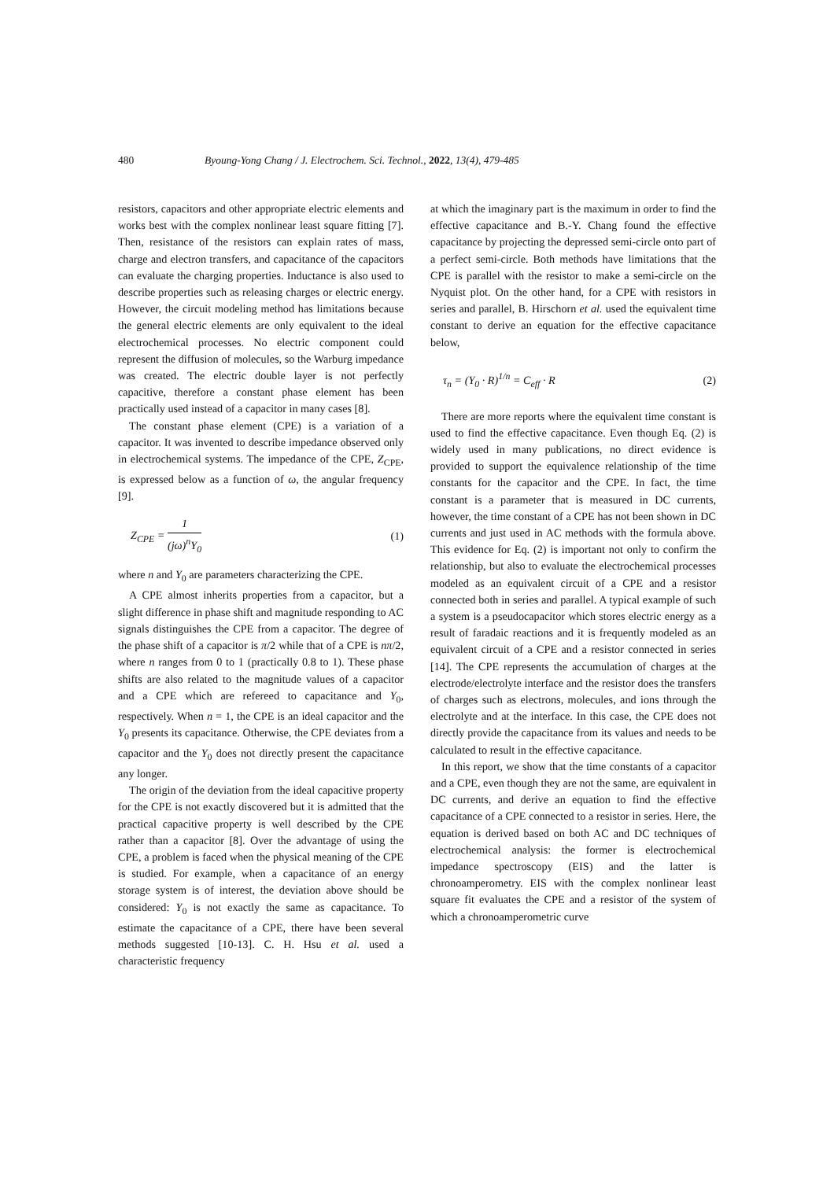480 Byoung-Yong Chang / J. Electrochem. Sci. Technol., 2022, 13(4), 479-485
resistors, capacitors and other appropriate electric elements and works best with the complex nonlinear least square fitting [7]. Then, resistance of the resistors can explain rates of mass, charge and electron transfers, and capacitance of the capacitors can evaluate the charging properties. Inductance is also used to describe properties such as releasing charges or electric energy. However, the circuit modeling method has limitations because the general electric elements are only equivalent to the ideal electrochemical processes. No electric component could represent the diffusion of molecules, so the Warburg impedance was created. The electric double layer is not perfectly capacitive, therefore a constant phase element has been practically used instead of a capacitor in many cases [8].
The constant phase element (CPE) is a variation of a capacitor. It was invented to describe impedance observed only in electrochemical systems. The impedance of the CPE, Z<sub>CPE</sub>, is expressed below as a function of ω, the angular frequency [9].
Z<sub>CPE</sub> = 1 (jω)<sup>n</sup>Y<sub>0</sub> (1)
where n and Y<sub>0</sub> are parameters characterizing the CPE.
A CPE almost inherits properties from a capacitor, but a slight difference in phase shift and magnitude responding to AC signals distinguishes the CPE from a capacitor. The degree of the phase shift of a capacitor is π/2 while that of a CPE is nπ/2, where n ranges from 0 to 1 (practically 0.8 to 1). These phase shifts are also related to the magnitude values of a capacitor and a CPE which are refereed to capacitance and Y<sub>0</sub>, respectively. When n = 1, the CPE is an ideal capacitor and the Y<sub>0</sub> presents its capacitance. Otherwise, the CPE deviates from a capacitor and the Y<sub>0</sub> does not directly present the capacitance any longer.
The origin of the deviation from the ideal capacitive property for the CPE is not exactly discovered but it is admitted that the practical capacitive property is well described by the CPE rather than a capacitor [8]. Over the advantage of using the CPE, a problem is faced when the physical meaning of the CPE is studied. For example, when a capacitance of an energy storage system is of interest, the deviation above should be considered: Y<sub>0</sub> is not exactly the same as capacitance. To estimate the capacitance of a CPE, there have been several methods suggested [10-13]. C. H. Hsu et al. used a characteristic frequency
at which the imaginary part is the maximum in order to find the effective capacitance and B.-Y. Chang found the effective capacitance by projecting the depressed semi-circle onto part of a perfect semi-circle. Both methods have limitations that the CPE is parallel with the resistor to make a semi-circle on the Nyquist plot. On the other hand, for a CPE with resistors in series and parallel, B. Hirschorn et al. used the equivalent time constant to derive an equation for the effective capacitance below,
τ<sub>n</sub> = (Y<sub>0</sub> · R)<sup>1/n</sup> = C<sub>eff</sub> · R (2)
There are more reports where the equivalent time constant is used to find the effective capacitance. Even though Eq. (2) is widely used in many publications, no direct evidence is provided to support the equivalence relationship of the time constants for the capacitor and the CPE. In fact, the time constant is a parameter that is measured in DC currents, however, the time constant of a CPE has not been shown in DC currents and just used in AC methods with the formula above. This evidence for Eq. (2) is important not only to confirm the relationship, but also to evaluate the electrochemical processes modeled as an equivalent circuit of a CPE and a resistor connected both in series and parallel. A typical example of such a system is a pseudocapacitor which stores electric energy as a result of faradaic reactions and it is frequently modeled as an equivalent circuit of a CPE and a resistor connected in series [14]. The CPE represents the accumulation of charges at the electrode/electrolyte interface and the resistor does the transfers of charges such as electrons, molecules, and ions through the electrolyte and at the interface. In this case, the CPE does not directly provide the capacitance from its values and needs to be calculated to result in the effective capacitance.
In this report, we show that the time constants of a capacitor and a CPE, even though they are not the same, are equivalent in DC currents, and derive an equation to find the effective capacitance of a CPE connected to a resistor in series. Here, the equation is derived based on both AC and DC techniques of electrochemical analysis: the former is electrochemical impedance spectroscopy (EIS) and the latter is chronoamperometry. EIS with the complex nonlinear least square fit evaluates the CPE and a resistor of the system of which a chronoamperometric curve